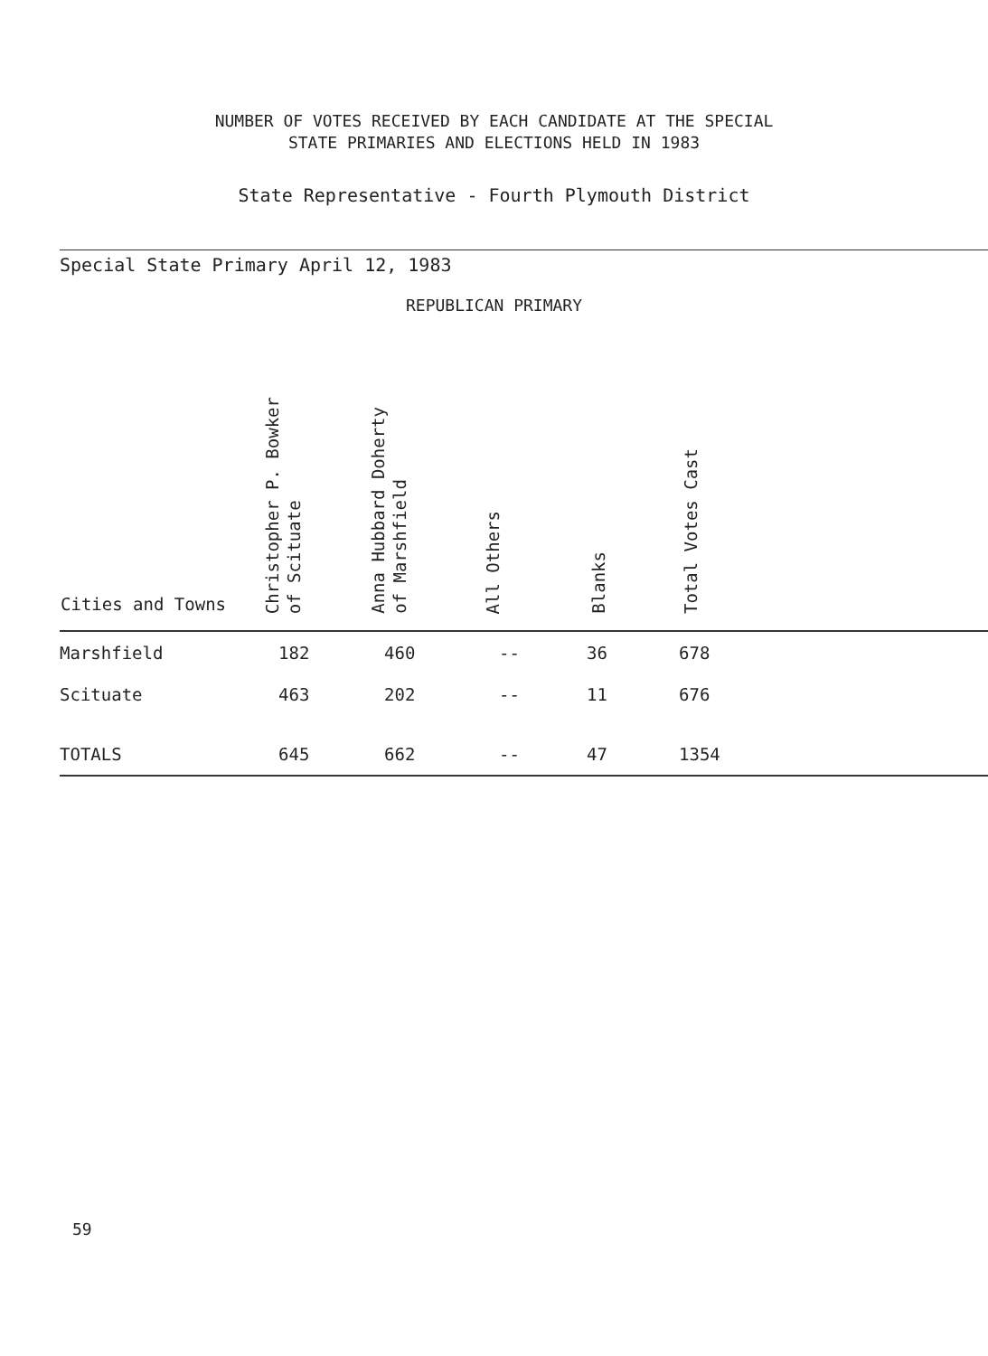NUMBER OF VOTES RECEIVED BY EACH CANDIDATE AT THE SPECIAL
STATE PRIMARIES AND ELECTIONS HELD IN 1983
State Representative - Fourth Plymouth District
Special State Primary April 12, 1983
REPUBLICAN PRIMARY
| Cities and Towns | Christopher P. Bowker of Scituate | Anna Hubbard Doherty of Marshfield | All Others | Blanks | Total Votes Cast | |
| --- | --- | --- | --- | --- | --- | --- |
| Marshfield | 182 | 460 | -- | 36 | 678 | |
| Scituate | 463 | 202 | -- | 11 | 676 | |
| TOTALS | 645 | 662 | -- | 47 | 1354 | |
59